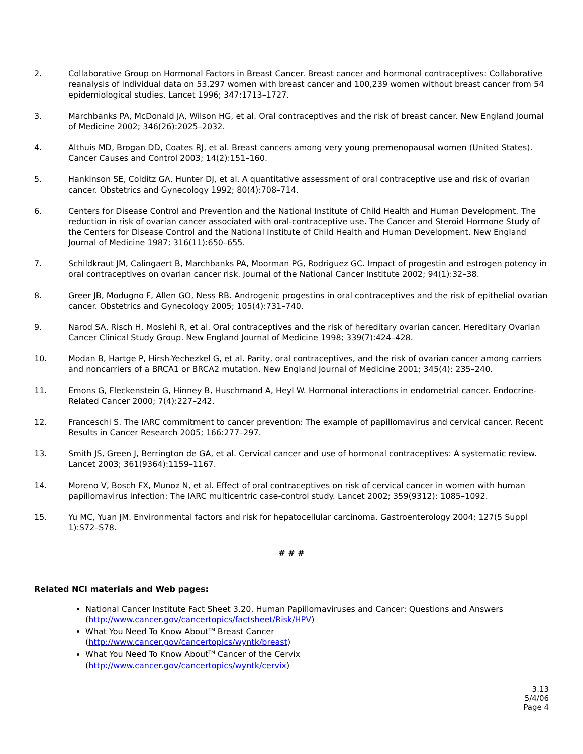2. Collaborative Group on Hormonal Factors in Breast Cancer. Breast cancer and hormonal contraceptives: Collaborative reanalysis of individual data on 53,297 women with breast cancer and 100,239 women without breast cancer from 54 epidemiological studies. Lancet 1996; 347:1713–1727.
3. Marchbanks PA, McDonald JA, Wilson HG, et al. Oral contraceptives and the risk of breast cancer. New England Journal of Medicine 2002; 346(26):2025–2032.
4. Althuis MD, Brogan DD, Coates RJ, et al. Breast cancers among very young premenopausal women (United States). Cancer Causes and Control 2003; 14(2):151–160.
5. Hankinson SE, Colditz GA, Hunter DJ, et al. A quantitative assessment of oral contraceptive use and risk of ovarian cancer. Obstetrics and Gynecology 1992; 80(4):708–714.
6. Centers for Disease Control and Prevention and the National Institute of Child Health and Human Development. The reduction in risk of ovarian cancer associated with oral-contraceptive use. The Cancer and Steroid Hormone Study of the Centers for Disease Control and the National Institute of Child Health and Human Development. New England Journal of Medicine 1987; 316(11):650–655.
7. Schildkraut JM, Calingaert B, Marchbanks PA, Moorman PG, Rodriguez GC. Impact of progestin and estrogen potency in oral contraceptives on ovarian cancer risk. Journal of the National Cancer Institute 2002; 94(1):32–38.
8. Greer JB, Modugno F, Allen GO, Ness RB. Androgenic progestins in oral contraceptives and the risk of epithelial ovarian cancer. Obstetrics and Gynecology 2005; 105(4):731–740.
9. Narod SA, Risch H, Moslehi R, et al. Oral contraceptives and the risk of hereditary ovarian cancer. Hereditary Ovarian Cancer Clinical Study Group. New England Journal of Medicine 1998; 339(7):424–428.
10. Modan B, Hartge P, Hirsh-Yechezkel G, et al. Parity, oral contraceptives, and the risk of ovarian cancer among carriers and noncarriers of a BRCA1 or BRCA2 mutation. New England Journal of Medicine 2001; 345(4): 235–240.
11. Emons G, Fleckenstein G, Hinney B, Huschmand A, Heyl W. Hormonal interactions in endometrial cancer. Endocrine-Related Cancer 2000; 7(4):227–242.
12. Franceschi S. The IARC commitment to cancer prevention: The example of papillomavirus and cervical cancer. Recent Results in Cancer Research 2005; 166:277–297.
13. Smith JS, Green J, Berrington de GA, et al. Cervical cancer and use of hormonal contraceptives: A systematic review. Lancet 2003; 361(9364):1159–1167.
14. Moreno V, Bosch FX, Munoz N, et al. Effect of oral contraceptives on risk of cervical cancer in women with human papillomavirus infection: The IARC multicentric case-control study. Lancet 2002; 359(9312): 1085–1092.
15. Yu MC, Yuan JM. Environmental factors and risk for hepatocellular carcinoma. Gastroenterology 2004; 127(5 Suppl 1):S72–S78.
# # #
Related NCI materials and Web pages:
National Cancer Institute Fact Sheet 3.20, Human Papillomaviruses and Cancer: Questions and Answers (http://www.cancer.gov/cancertopics/factsheet/Risk/HPV)
What You Need To Know About<sup>TM</sup> Breast Cancer
(http://www.cancer.gov/cancertopics/wyntk/breast)
What You Need To Know About<sup>TM</sup> Cancer of the Cervix
(http://www.cancer.gov/cancertopics/wyntk/cervix)
3.13
5/4/06
Page 4